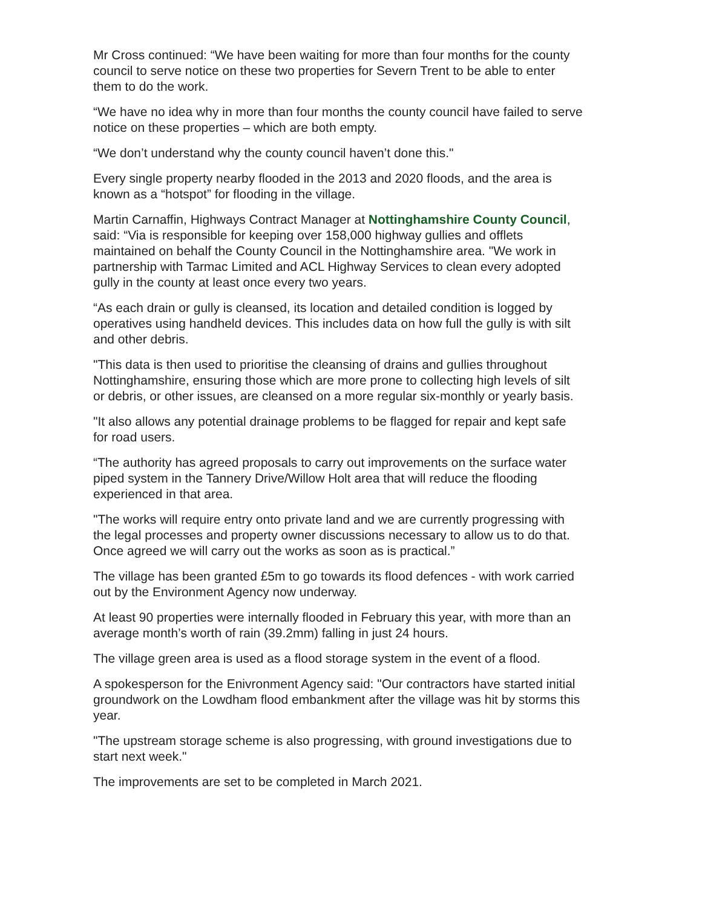Mr Cross continued: “We have been waiting for more than four months for the county council to serve notice on these two properties for Severn Trent to be able to enter them to do the work.
“We have no idea why in more than four months the county council have failed to serve notice on these properties – which are both empty.
“We don’t understand why the county council haven’t done this."
Every single property nearby flooded in the 2013 and 2020 floods, and the area is known as a “hotspot” for flooding in the village.
Martin Carnaffin, Highways Contract Manager at Nottinghamshire County Council, said: “Via is responsible for keeping over 158,000 highway gullies and offlets maintained on behalf the County Council in the Nottinghamshire area. "We work in partnership with Tarmac Limited and ACL Highway Services to clean every adopted gully in the county at least once every two years.
“As each drain or gully is cleansed, its location and detailed condition is logged by operatives using handheld devices. This includes data on how full the gully is with silt and other debris.
"This data is then used to prioritise the cleansing of drains and gullies throughout Nottinghamshire, ensuring those which are more prone to collecting high levels of silt or debris, or other issues, are cleansed on a more regular six-monthly or yearly basis.
"It also allows any potential drainage problems to be flagged for repair and kept safe for road users.
“The authority has agreed proposals to carry out improvements on the surface water piped system in the Tannery Drive/Willow Holt area that will reduce the flooding experienced in that area.
"The works will require entry onto private land and we are currently progressing with the legal processes and property owner discussions necessary to allow us to do that. Once agreed we will carry out the works as soon as is practical.”
The village has been granted £5m to go towards its flood defences - with work carried out by the Environment Agency now underway.
At least 90 properties were internally flooded in February this year, with more than an average month’s worth of rain (39.2mm) falling in just 24 hours.
The village green area is used as a flood storage system in the event of a flood.
A spokesperson for the Enivronment Agency said: "Our contractors have started initial groundwork on the Lowdham flood embankment after the village was hit by storms this year.
"The upstream storage scheme is also progressing, with ground investigations due to start next week."
The improvements are set to be completed in March 2021.